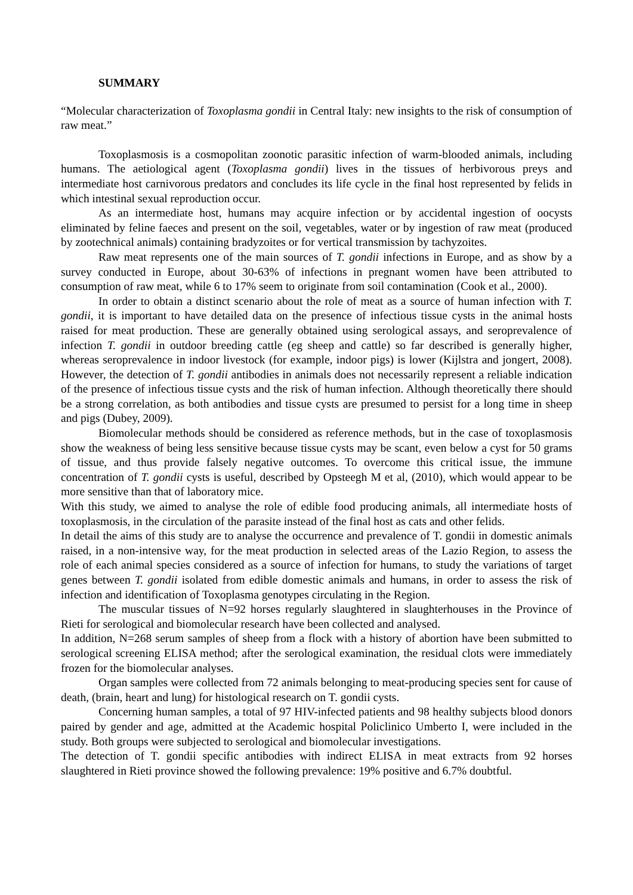SUMMARY
“Molecular characterization of Toxoplasma gondii in Central Italy: new insights to the risk of consumption of raw meat.”
Toxoplasmosis is a cosmopolitan zoonotic parasitic infection of warm-blooded animals, including humans. The aetiological agent (Toxoplasma gondii) lives in the tissues of herbivorous preys and intermediate host carnivorous predators and concludes its life cycle in the final host represented by felids in which intestinal sexual reproduction occur.
As an intermediate host, humans may acquire infection or by accidental ingestion of oocysts eliminated by feline faeces and present on the soil, vegetables, water or by ingestion of raw meat (produced by zootechnical animals) containing bradyzoites or for vertical transmission by tachyzoites.
Raw meat represents one of the main sources of T. gondii infections in Europe, and as show by a survey conducted in Europe, about 30-63% of infections in pregnant women have been attributed to consumption of raw meat, while 6 to 17% seem to originate from soil contamination (Cook et al., 2000).
In order to obtain a distinct scenario about the role of meat as a source of human infection with T. gondii, it is important to have detailed data on the presence of infectious tissue cysts in the animal hosts raised for meat production. These are generally obtained using serological assays, and seroprevalence of infection T. gondii in outdoor breeding cattle (eg sheep and cattle) so far described is generally higher, whereas seroprevalence in indoor livestock (for example, indoor pigs) is lower (Kijlstra and jongert, 2008). However, the detection of T. gondii antibodies in animals does not necessarily represent a reliable indication of the presence of infectious tissue cysts and the risk of human infection. Although theoretically there should be a strong correlation, as both antibodies and tissue cysts are presumed to persist for a long time in sheep and pigs (Dubey, 2009).
Biomolecular methods should be considered as reference methods, but in the case of toxoplasmosis show the weakness of being less sensitive because tissue cysts may be scant, even below a cyst for 50 grams of tissue, and thus provide falsely negative outcomes. To overcome this critical issue, the immune concentration of T. gondii cysts is useful, described by Opsteegh M et al, (2010), which would appear to be more sensitive than that of laboratory mice.
With this study, we aimed to analyse the role of edible food producing animals, all intermediate hosts of toxoplasmosis, in the circulation of the parasite instead of the final host as cats and other felids.
In detail the aims of this study are to analyse the occurrence and prevalence of T. gondii in domestic animals raised, in a non-intensive way, for the meat production in selected areas of the Lazio Region, to assess the role of each animal species considered as a source of infection for humans, to study the variations of target genes between T. gondii isolated from edible domestic animals and humans, in order to assess the risk of infection and identification of Toxoplasma genotypes circulating in the Region.
The muscular tissues of N=92 horses regularly slaughtered in slaughterhouses in the Province of Rieti for serological and biomolecular research have been collected and analysed.
In addition, N=268 serum samples of sheep from a flock with a history of abortion have been submitted to serological screening ELISA method; after the serological examination, the residual clots were immediately frozen for the biomolecular analyses.
Organ samples were collected from 72 animals belonging to meat-producing species sent for cause of death, (brain, heart and lung) for histological research on T. gondii cysts.
Concerning human samples, a total of 97 HIV-infected patients and 98 healthy subjects blood donors paired by gender and age, admitted at the Academic hospital Policlinico Umberto I, were included in the study. Both groups were subjected to serological and biomolecular investigations.
The detection of T. gondii specific antibodies with indirect ELISA in meat extracts from 92 horses slaughtered in Rieti province showed the following prevalence: 19% positive and 6.7% doubtful.